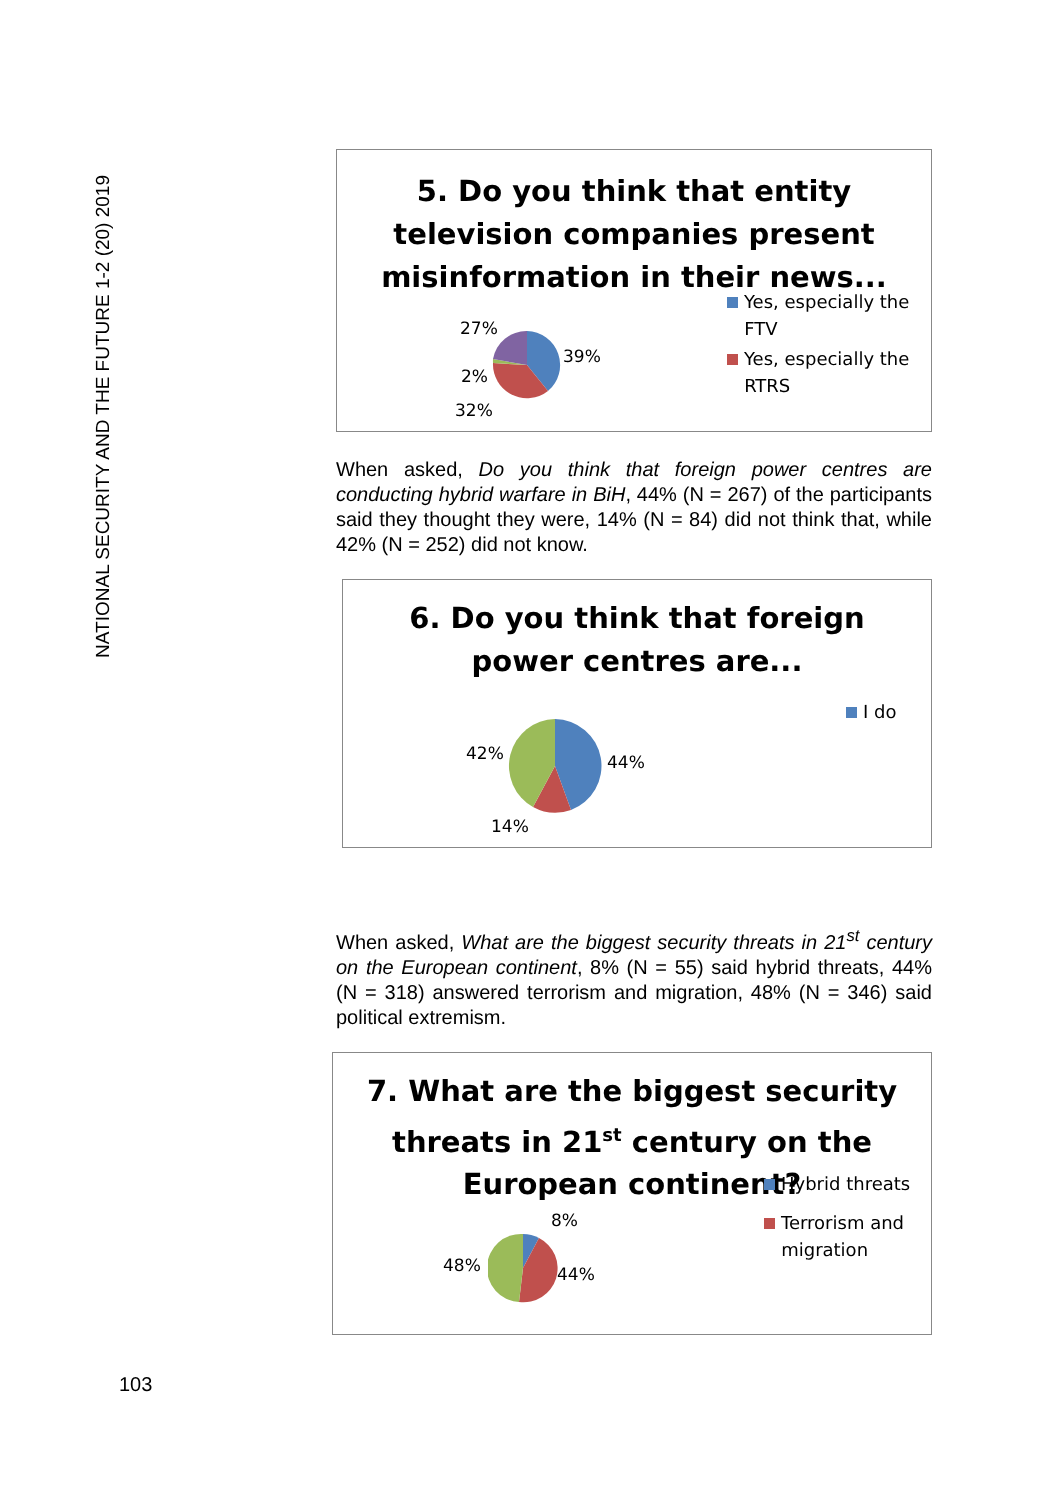NATIONAL SECURITY AND THE FUTURE 1-2 (20) 2019
5. Do you think that entity
television companies present
misinformation in their news...
27%
39%
2%
32%
Yes, especially the
FTV
Yes, especially the
RTRS
When asked, Do you think that foreign power centres are conducting hybrid warfare in BiH, 44% (N = 267) of the participants said they thought they were, 14% (N = 84) did not think that, while 42% (N = 252) did not know.
6. Do you think that foreign
power centres are...
42% 44%
14%
I do
When asked, What are the biggest security threats in 21<sup>st</sup> century on the European continent, 8% (N = 55) said hybrid threats, 44% (N = 318) answered terrorism and migration, 48% (N = 346) said political extremism.
7. What are the biggest security
threats in 21<sup>st</sup> century on the
European continent?
8%
48% 44%
Hybrid threats
Terrorism and
migration
103